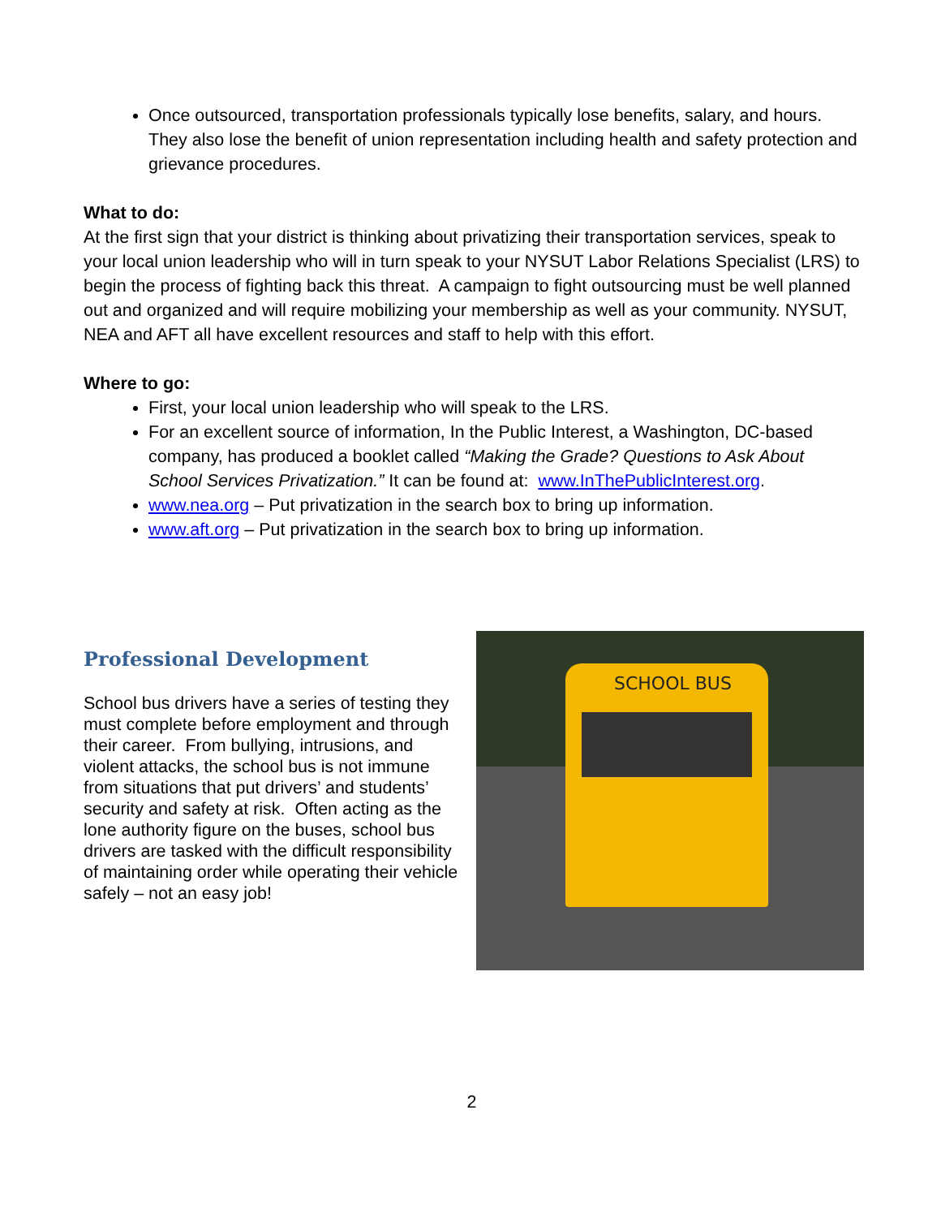Once outsourced, transportation professionals typically lose benefits, salary, and hours. They also lose the benefit of union representation including health and safety protection and grievance procedures.
What to do:
At the first sign that your district is thinking about privatizing their transportation services, speak to your local union leadership who will in turn speak to your NYSUT Labor Relations Specialist (LRS) to begin the process of fighting back this threat. A campaign to fight outsourcing must be well planned out and organized and will require mobilizing your membership as well as your community. NYSUT, NEA and AFT all have excellent resources and staff to help with this effort.
Where to go:
First, your local union leadership who will speak to the LRS.
For an excellent source of information, In the Public Interest, a Washington, DC-based company, has produced a booklet called “Making the Grade? Questions to Ask About School Services Privatization.” It can be found at: www.InThePublicInterest.org.
www.nea.org – Put privatization in the search box to bring up information.
www.aft.org – Put privatization in the search box to bring up information.
Professional Development
School bus drivers have a series of testing they must complete before employment and through their career. From bullying, intrusions, and violent attacks, the school bus is not immune from situations that put drivers’ and students’ security and safety at risk. Often acting as the lone authority figure on the buses, school bus drivers are tasked with the difficult responsibility of maintaining order while operating their vehicle safely – not an easy job!
SCHOOL BUS
2